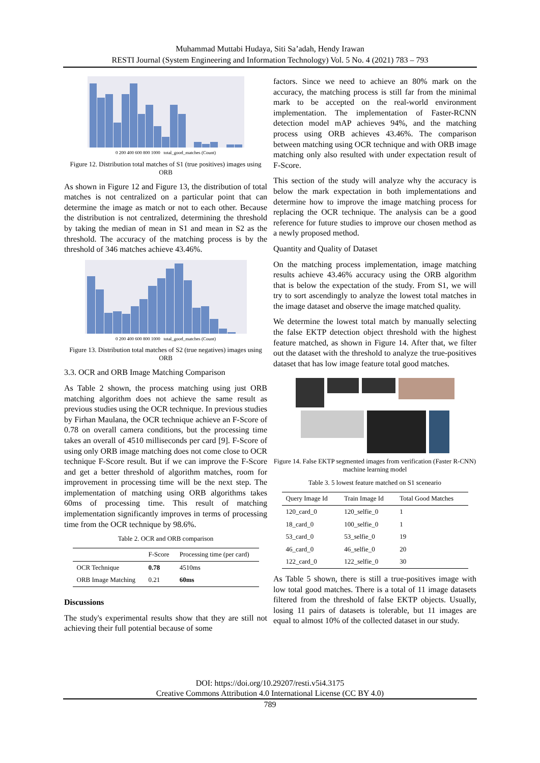Muhammad Muttabi Hudaya, Siti Sa’adah, Hendy Irawan
RESTI Journal (System Engineering and Information Technology) Vol. 5 No. 4 (2021) 783 – 793
0 200 400 600 800 1000 total_good_matches (Count)
Figure 12. Distribution total matches of S1 (true positives) images using ORB
As shown in Figure 12 and Figure 13, the distribution of total matches is not centralized on a particular point that can determine the image as match or not to each other. Because the distribution is not centralized, determining the threshold by taking the median of mean in S1 and mean in S2 as the threshold. The accuracy of the matching process is by the threshold of 346 matches achieve 43.46%.
0 200 400 600 800 1000 total_good_matches (Count)
Figure 13. Distribution total matches of S2 (true negatives) images using ORB
3.3. OCR and ORB Image Matching Comparison
As Table 2 shown, the process matching using just ORB matching algorithm does not achieve the same result as previous studies using the OCR technique. In previous studies by Firhan Maulana, the OCR technique achieve an F-Score of 0.78 on overall camera conditions, but the processing time takes an overall of 4510 milliseconds per card [9]. F-Score of using only ORB image matching does not come close to OCR technique F-Score result. But if we can improve the F-Score and get a better threshold of algorithm matches, room for improvement in processing time will be the next step. The implementation of matching using ORB algorithms takes 60ms of processing time. This result of matching implementation significantly improves in terms of processing time from the OCR technique by 98.6%.
Table 2. OCR and ORB comparison
| | F-Score | Processing time (per card) |
| --- | --- | --- |
| OCR Technique | 0.78 | 4510ms |
| ORB Image Matching | 0.21 | 60ms |
Discussions
The study's experimental results show that they are still not achieving their full potential because of some
factors. Since we need to achieve an 80% mark on the accuracy, the matching process is still far from the minimal mark to be accepted on the real-world environment implementation. The implementation of Faster-RCNN detection model mAP achieves 94%, and the matching process using ORB achieves 43.46%. The comparison between matching using OCR technique and with ORB image matching only also resulted with under expectation result of F-Score.
This section of the study will analyze why the accuracy is below the mark expectation in both implementations and determine how to improve the image matching process for replacing the OCR technique. The analysis can be a good reference for future studies to improve our chosen method as a newly proposed method.
Quantity and Quality of Dataset
On the matching process implementation, image matching results achieve 43.46% accuracy using the ORB algorithm that is below the expectation of the study. From S1, we will try to sort ascendingly to analyze the lowest total matches in the image dataset and observe the image matched quality.
We determine the lowest total match by manually selecting the false EKTP detection object threshold with the highest feature matched, as shown in Figure 14. After that, we filter out the dataset with the threshold to analyze the true-positives dataset that has low image feature total good matches.
Figure 14. False EKTP segmented images from verification (Faster R-CNN) machine learning model
Table 3. 5 lowest feature matched on S1 sceneario
| Query Image Id | Train Image Id | Total Good Matches |
| --- | --- | --- |
| 120_card_0 | 120_selfie_0 | 1 |
| 18_card_0 | 100_selfie_0 | 1 |
| 53_card_0 | 53_selfie_0 | 19 |
| 46_card_0 | 46_selfie_0 | 20 |
| 122_card_0 | 122_selfie_0 | 30 |
As Table 5 shown, there is still a true-positives image with low total good matches. There is a total of 11 image datasets filtered from the threshold of false EKTP objects. Usually, losing 11 pairs of datasets is tolerable, but 11 images are equal to almost 10% of the collected dataset in our study.
DOI: https://doi.org/10.29207/resti.v5i4.3175
Creative Commons Attribution 4.0 International License (CC BY 4.0)
789